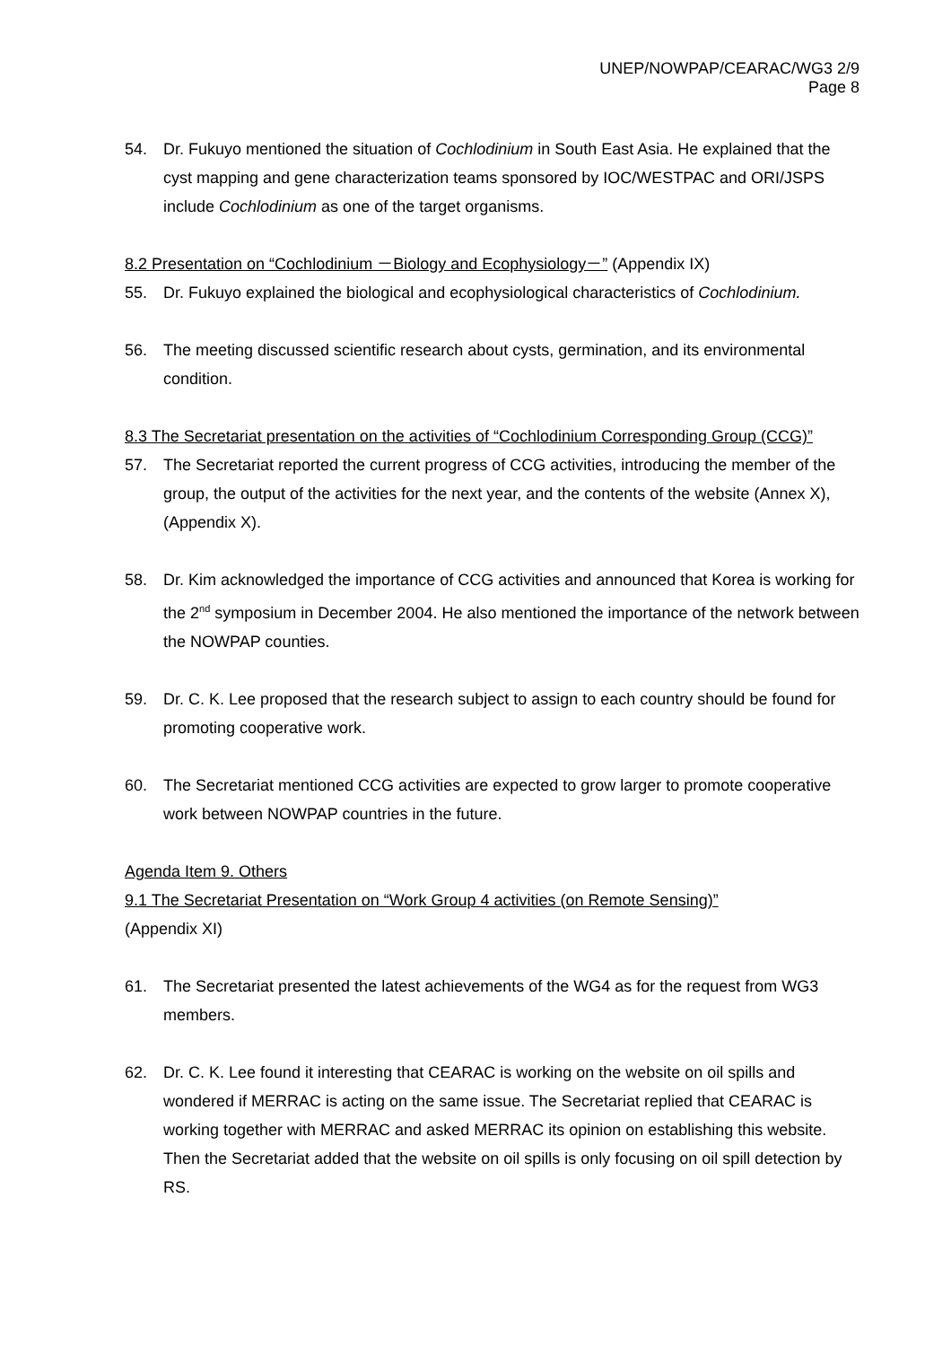UNEP/NOWPAP/CEARAC/WG3 2/9
Page 8
54. Dr. Fukuyo mentioned the situation of Cochlodinium in South East Asia. He explained that the cyst mapping and gene characterization teams sponsored by IOC/WESTPAC and ORI/JSPS include Cochlodinium as one of the target organisms.
8.2 Presentation on “Cochlodinium －Biology and Ecophysiology－” (Appendix IX)
55. Dr. Fukuyo explained the biological and ecophysiological characteristics of Cochlodinium.
56. The meeting discussed scientific research about cysts, germination, and its environmental condition.
8.3 The Secretariat presentation on the activities of “Cochlodinium Corresponding Group (CCG)”
57. The Secretariat reported the current progress of CCG activities, introducing the member of the group, the output of the activities for the next year, and the contents of the website (Annex X), (Appendix X).
58. Dr. Kim acknowledged the importance of CCG activities and announced that Korea is working for the 2<sup>nd</sup> symposium in December 2004. He also mentioned the importance of the network between the NOWPAP counties.
59. Dr. C. K. Lee proposed that the research subject to assign to each country should be found for promoting cooperative work.
60. The Secretariat mentioned CCG activities are expected to grow larger to promote cooperative work between NOWPAP countries in the future.
Agenda Item 9. Others
9.1 The Secretariat Presentation on “Work Group 4 activities (on Remote Sensing)”
(Appendix XI)
61. The Secretariat presented the latest achievements of the WG4 as for the request from WG3 members.
62. Dr. C. K. Lee found it interesting that CEARAC is working on the website on oil spills and wondered if MERRAC is acting on the same issue. The Secretariat replied that CEARAC is working together with MERRAC and asked MERRAC its opinion on establishing this website. Then the Secretariat added that the website on oil spills is only focusing on oil spill detection by RS.